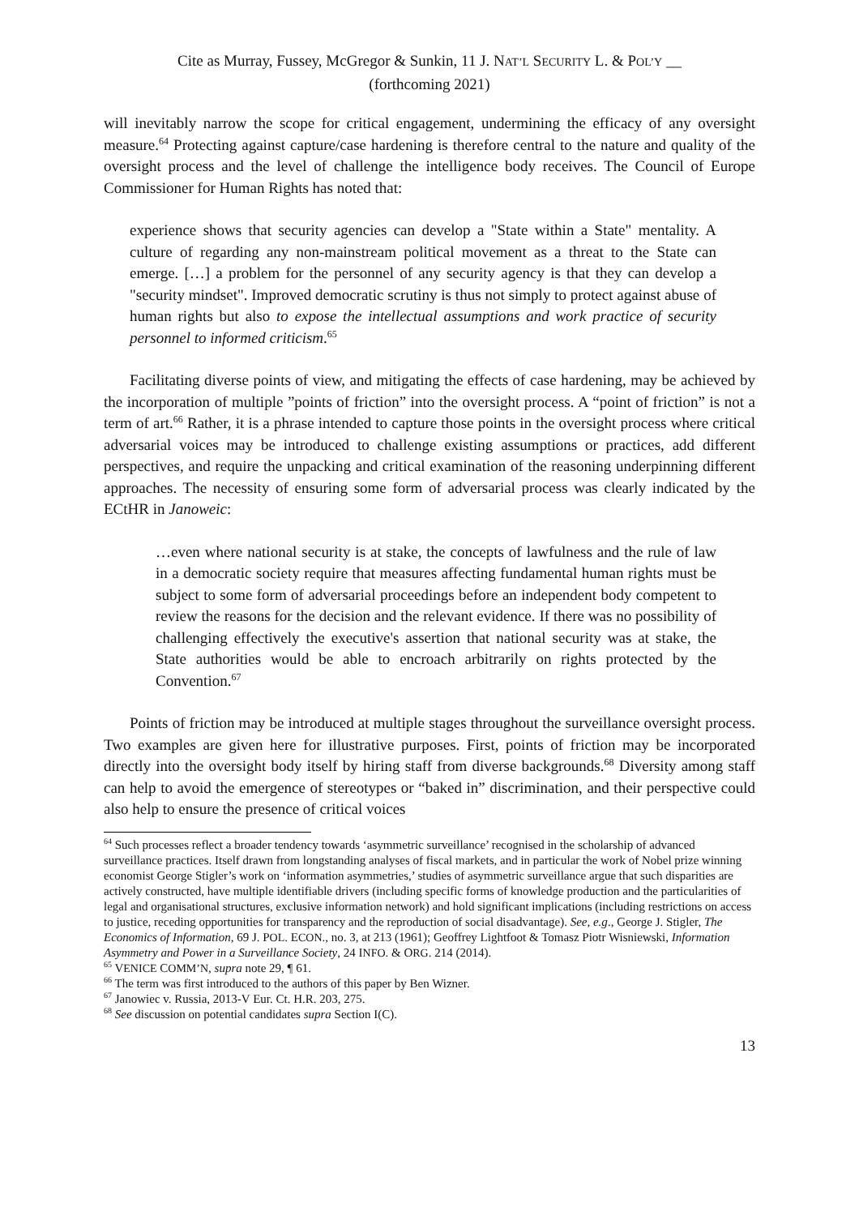Cite as Murray, Fussey, McGregor & Sunkin, 11 J. NAT’L SECURITY L. & POL’Y __
(forthcoming 2021)
will inevitably narrow the scope for critical engagement, undermining the efficacy of any oversight measure.<sup>64</sup> Protecting against capture/case hardening is therefore central to the nature and quality of the oversight process and the level of challenge the intelligence body receives. The Council of Europe Commissioner for Human Rights has noted that:
experience shows that security agencies can develop a "State within a State" mentality. A culture of regarding any non-mainstream political movement as a threat to the State can emerge. […] a problem for the personnel of any security agency is that they can develop a "security mindset". Improved democratic scrutiny is thus not simply to protect against abuse of human rights but also to expose the intellectual assumptions and work practice of security personnel to informed criticism.<sup>65</sup>
Facilitating diverse points of view, and mitigating the effects of case hardening, may be achieved by the incorporation of multiple ”points of friction” into the oversight process. A “point of friction” is not a term of art.<sup>66</sup> Rather, it is a phrase intended to capture those points in the oversight process where critical adversarial voices may be introduced to challenge existing assumptions or practices, add different perspectives, and require the unpacking and critical examination of the reasoning underpinning different approaches. The necessity of ensuring some form of adversarial process was clearly indicated by the ECtHR in Janoweic:
…even where national security is at stake, the concepts of lawfulness and the rule of law in a democratic society require that measures affecting fundamental human rights must be subject to some form of adversarial proceedings before an independent body competent to review the reasons for the decision and the relevant evidence. If there was no possibility of challenging effectively the executive's assertion that national security was at stake, the State authorities would be able to encroach arbitrarily on rights protected by the Convention.<sup>67</sup>
Points of friction may be introduced at multiple stages throughout the surveillance oversight process. Two examples are given here for illustrative purposes. First, points of friction may be incorporated directly into the oversight body itself by hiring staff from diverse backgrounds.<sup>68</sup> Diversity among staff can help to avoid the emergence of stereotypes or “baked in” discrimination, and their perspective could also help to ensure the presence of critical voices
<sup>64</sup> Such processes reflect a broader tendency towards ‘asymmetric surveillance’ recognised in the scholarship of advanced surveillance practices. Itself drawn from longstanding analyses of fiscal markets, and in particular the work of Nobel prize winning economist George Stigler’s work on ‘information asymmetries,’ studies of asymmetric surveillance argue that such disparities are actively constructed, have multiple identifiable drivers (including specific forms of knowledge production and the particularities of legal and organisational structures, exclusive information network) and hold significant implications (including restrictions on access to justice, receding opportunities for transparency and the reproduction of social disadvantage). See, e.g., George J. Stigler, The Economics of Information, 69 J. POL. ECON., no. 3, at 213 (1961); Geoffrey Lightfoot & Tomasz Piotr Wisniewski, Information Asymmetry and Power in a Surveillance Society, 24 INFO. & ORG. 214 (2014).
<sup>65</sup> VENICE COMM’N, supra note 29, ¶ 61.
<sup>66</sup> The term was first introduced to the authors of this paper by Ben Wizner.
<sup>67</sup> Janowiec v. Russia, 2013-V Eur. Ct. H.R. 203, 275.
<sup>68</sup> See discussion on potential candidates supra Section I(C).
13